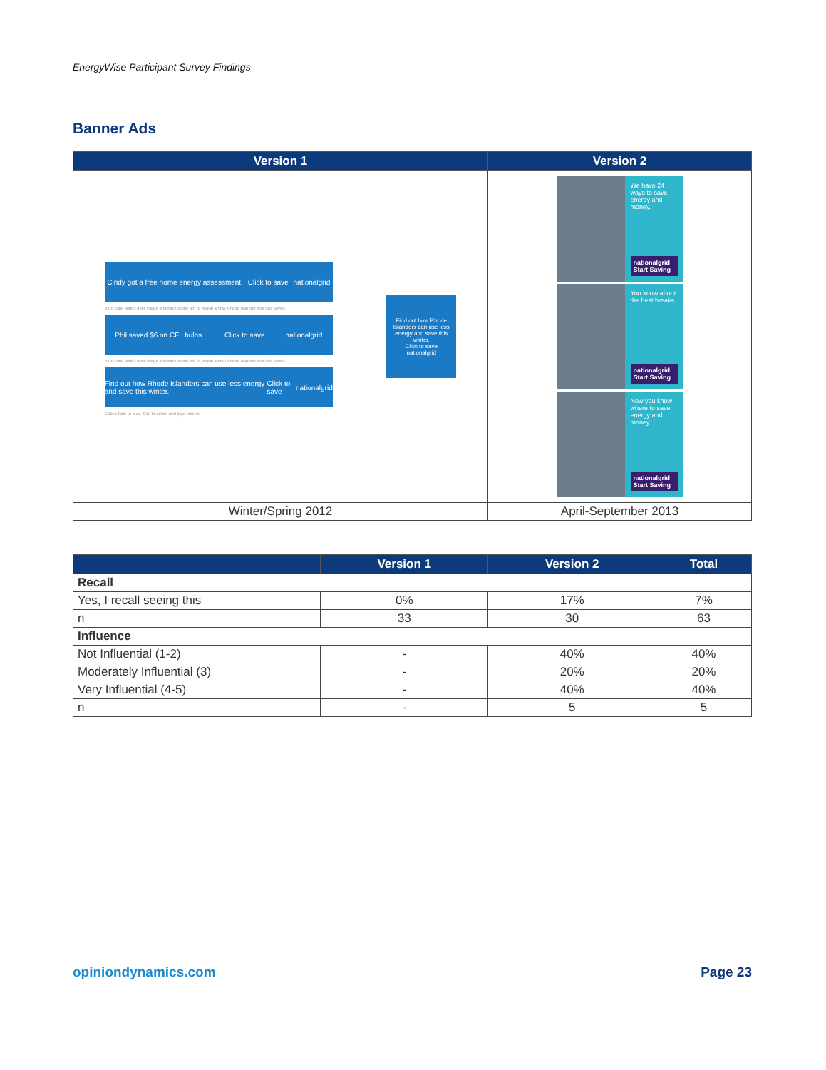EnergyWise Participant Survey Findings
Banner Ads
| Version 1 | Version 2 |
| --- | --- |
| Cindy got a free home energy assessment. Click to save nationalgrid Blue cube slides over image and back to the left to reveal a new Rhode Islander that has saved. Phil saved $6 on CFL bulbs. Click to save nationalgrid Blue cube slides over image and back to the left to reveal a new Rhode Islander that has saved. Find out how Rhode Islanders can use less energy and save this winter. Click to save nationalgrid Cubes fade to blue. Call to action and logo fade in. Find out how Rhode Islanders can use less energy and save this winter. Click to save nationalgrid | We have 24 ways to save energy and money. nationalgrid Start Saving You know about the best breaks. nationalgrid Start Saving Now you know where to save energy and money. nationalgrid Start Saving |
| Winter/Spring 2012 | April-September 2013 |
| | Version 1 | Version 2 | Total |
| --- | --- | --- | --- |
| Recall | | | |
| Yes, I recall seeing this | 0% | 17% | 7% |
| n | 33 | 30 | 63 |
| Influence | | | |
| Not Influential (1-2) | - | 40% | 40% |
| Moderately Influential (3) | - | 20% | 20% |
| Very Influential (4-5) | - | 40% | 40% |
| n | - | 5 | 5 |
opiniondynamics.com Page 23